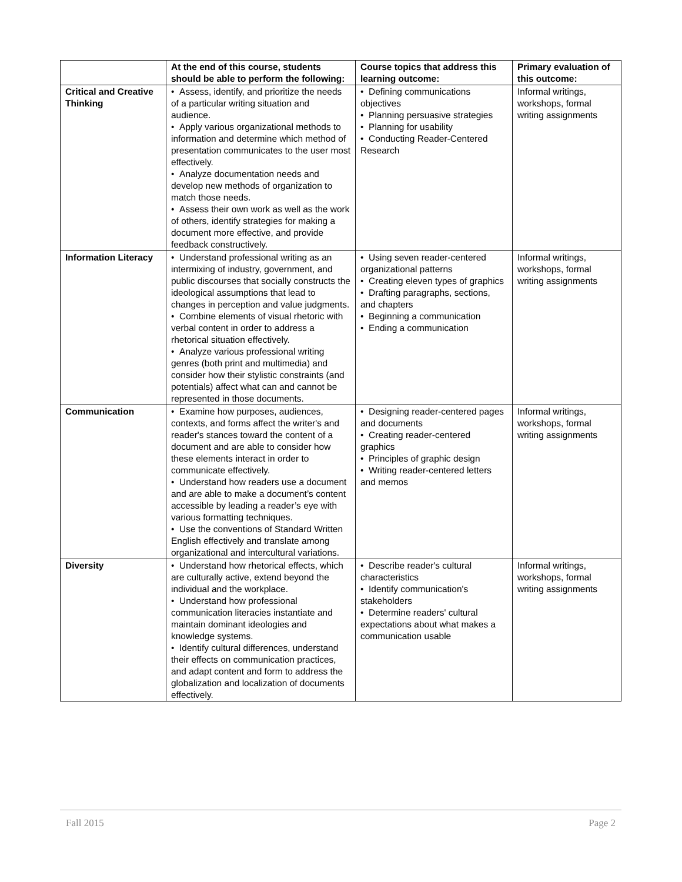| | At the end of this course, students should be able to perform the following: | Course topics that address this learning outcome: | Primary evaluation of this outcome: |
| --- | --- | --- | --- |
| Critical and Creative Thinking | • Assess, identify, and prioritize the needs of a particular writing situation and audience. • Apply various organizational methods to information and determine which method of presentation communicates to the user most effectively. • Analyze documentation needs and develop new methods of organization to match those needs. • Assess their own work as well as the work of others, identify strategies for making a document more effective, and provide feedback constructively. | • Defining communications objectives • Planning persuasive strategies • Planning for usability • Conducting Reader-Centered Research | Informal writings, workshops, formal writing assignments |
| Information Literacy | • Understand professional writing as an intermixing of industry, government, and public discourses that socially constructs the ideological assumptions that lead to changes in perception and value judgments. • Combine elements of visual rhetoric with verbal content in order to address a rhetorical situation effectively. • Analyze various professional writing genres (both print and multimedia) and consider how their stylistic constraints (and potentials) affect what can and cannot be represented in those documents. | • Using seven reader-centered organizational patterns • Creating eleven types of graphics • Drafting paragraphs, sections, and chapters • Beginning a communication • Ending a communication | Informal writings, workshops, formal writing assignments |
| Communication | • Examine how purposes, audiences, contexts, and forms affect the writer's and reader's stances toward the content of a document and are able to consider how these elements interact in order to communicate effectively. • Understand how readers use a document and are able to make a document’s content accessible by leading a reader’s eye with various formatting techniques. • Use the conventions of Standard Written English effectively and translate among organizational and intercultural variations. | • Designing reader-centered pages and documents • Creating reader-centered graphics • Principles of graphic design • Writing reader-centered letters and memos | Informal writings, workshops, formal writing assignments |
| Diversity | • Understand how rhetorical effects, which are culturally active, extend beyond the individual and the workplace. • Understand how professional communication literacies instantiate and maintain dominant ideologies and knowledge systems. • Identify cultural differences, understand their effects on communication practices, and adapt content and form to address the globalization and localization of documents effectively. | • Describe reader's cultural characteristics • Identify communication's stakeholders • Determine readers' cultural expectations about what makes a communication usable | Informal writings, workshops, formal writing assignments |
Fall 2015 Page 2